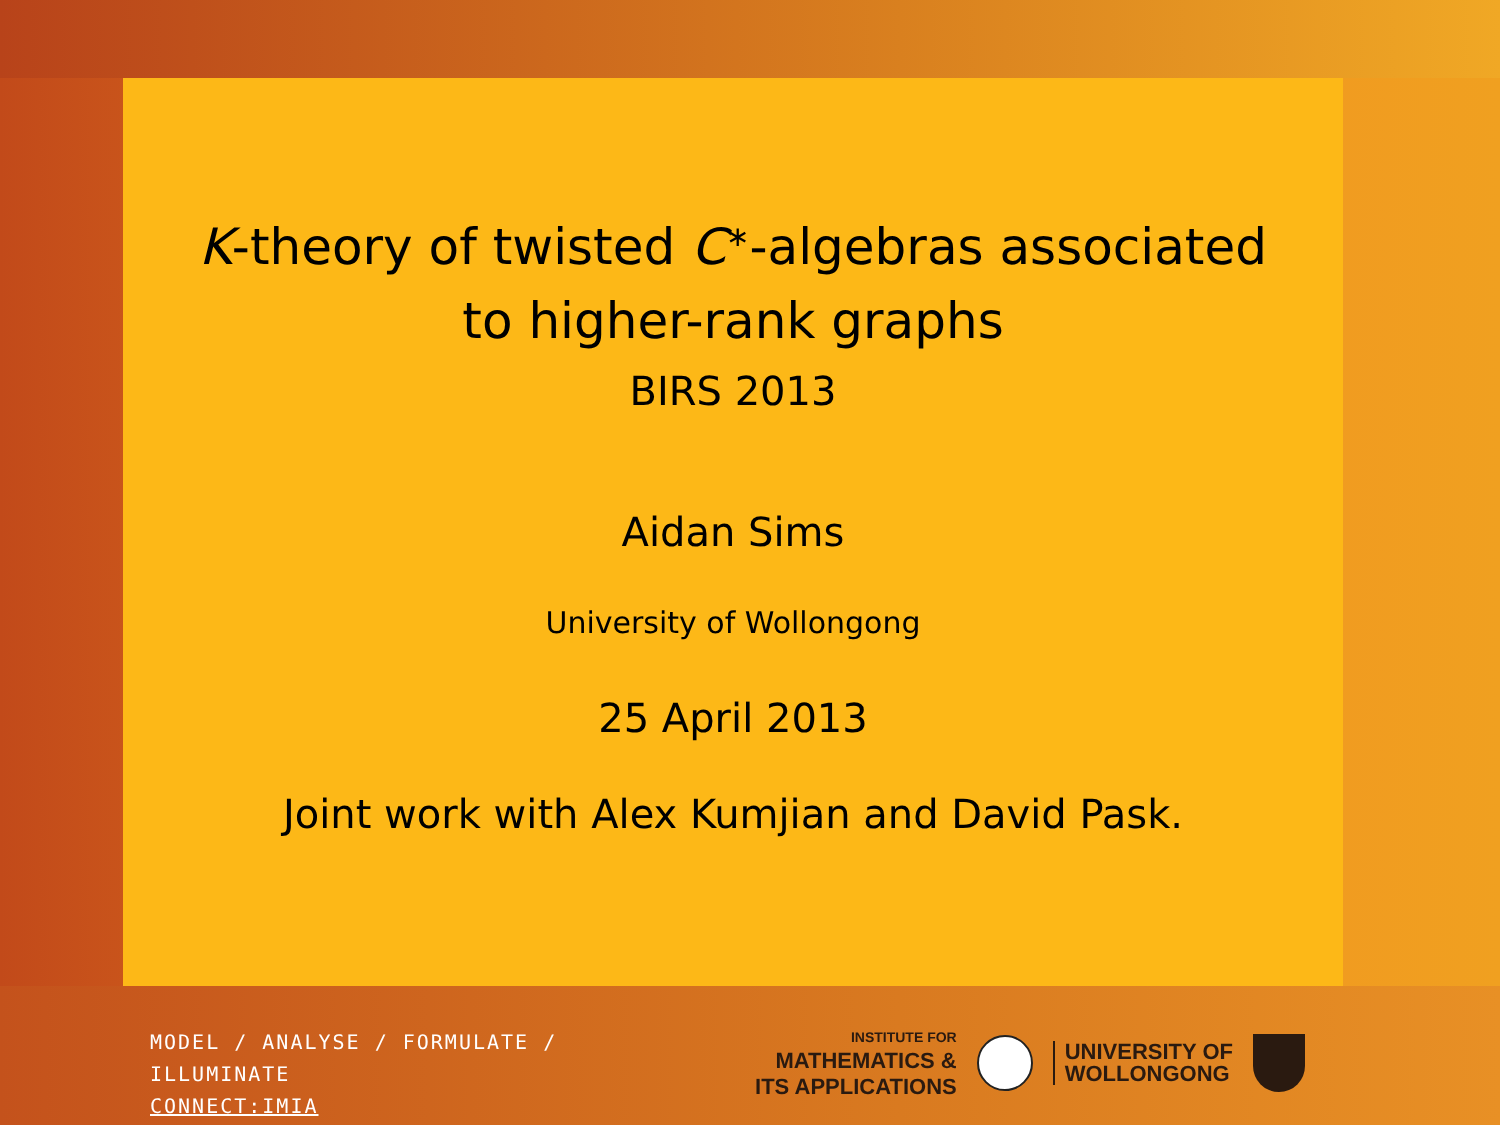K-theory of twisted C<sup>∗</sup>-algebras associated to higher-rank graphs
BIRS 2013
Aidan Sims
University of Wollongong
25 April 2013
Joint work with Alex Kumjian and David Pask.
MODEL / ANALYSE / FORMULATE / ILLUMINATE
CONNECT:IMIA
INSTITUTE FOR
MATHEMATICS &
ITS APPLICATIONS
UNIVERSITY OF
WOLLONGONG